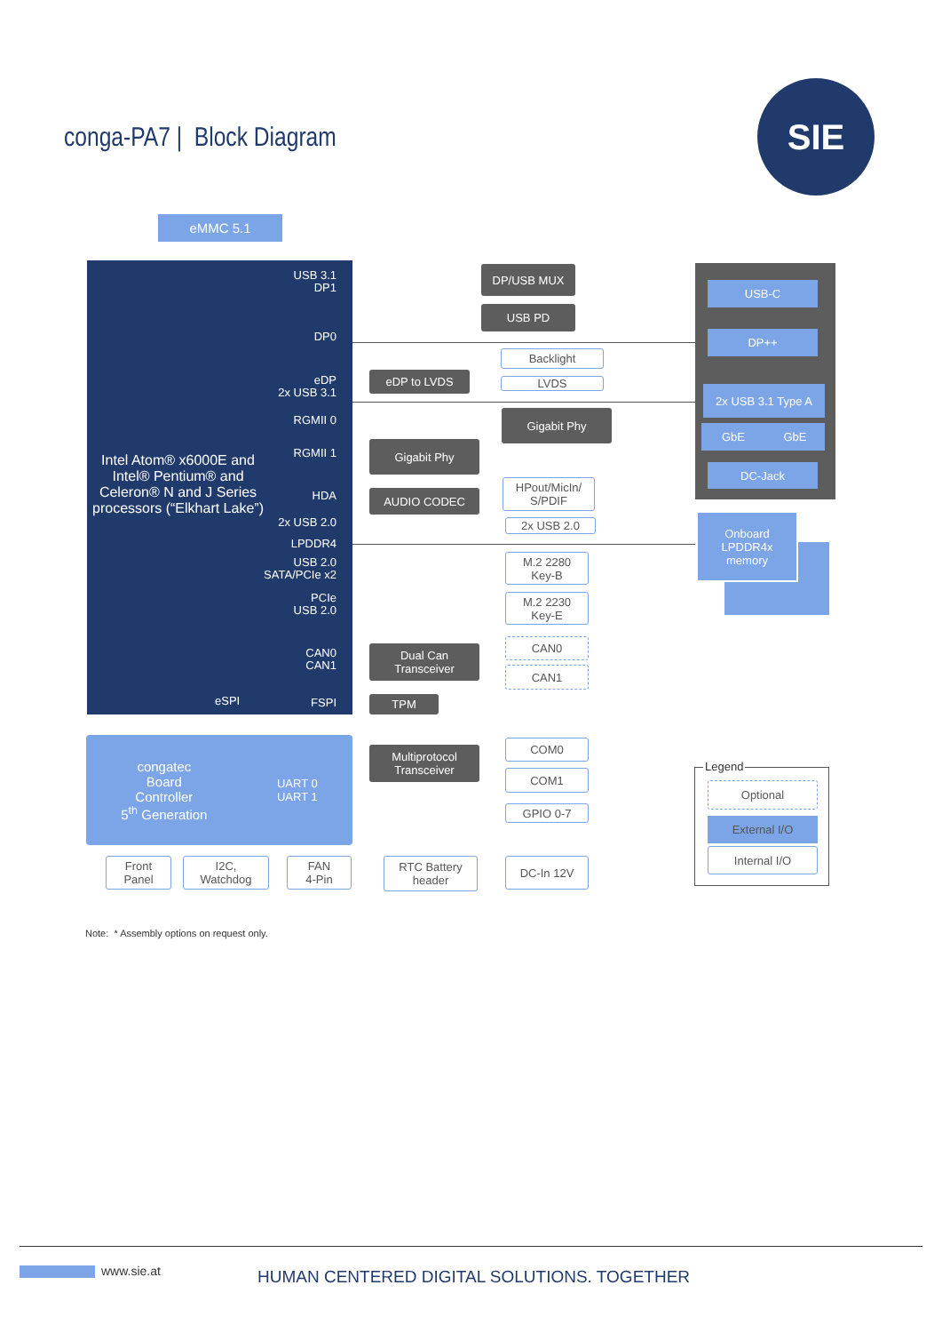conga-PA7 | Block Diagram
SIE
eMMC 5.1
Intel Atom® x6000E and Intel® Pentium® and Celeron® N and J Series processors (“Elkhart Lake”)
USB 3.1
DP1
DP0
eDP
2x USB 3.1
RGMII 0
RGMII 1
HDA
2x USB 2.0
LPDDR4
USB 2.0
SATA/PCIe x2
PCIe
USB 2.0
CAN0
CAN1
FSPI eSPI
DP/USB MUX
USB PD
Backlight
eDP to LVDS LVDS
Gigabit Phy
Gigabit Phy
HPout/MicIn/
S/PDIF
AUDIO CODEC
2x USB 2.0
M.2 2280
Key-B
M.2 2230
Key-E
Dual Can
Transceiver
CAN0
CAN1
TPM
congatec
Board
Controller
5<sup>th</sup> Generation UART 0
UART 1
Multiprotocol
Transceiver
COM0
COM1
GPIO 0-7
Front
Panel
I2C,
Watchdog
FAN
4-Pin
RTC Battery
header
DC-In 12V
USB-C
DP++
2x USB 3.1 Type A
GbE GbE
DC-Jack
Onboard
LPDDR4x
memory
Legend
Optional
External I/O
Internal I/O
Note: * Assembly options on request only.
www.sie.at
HUMAN CENTERED DIGITAL SOLUTIONS. TOGETHER